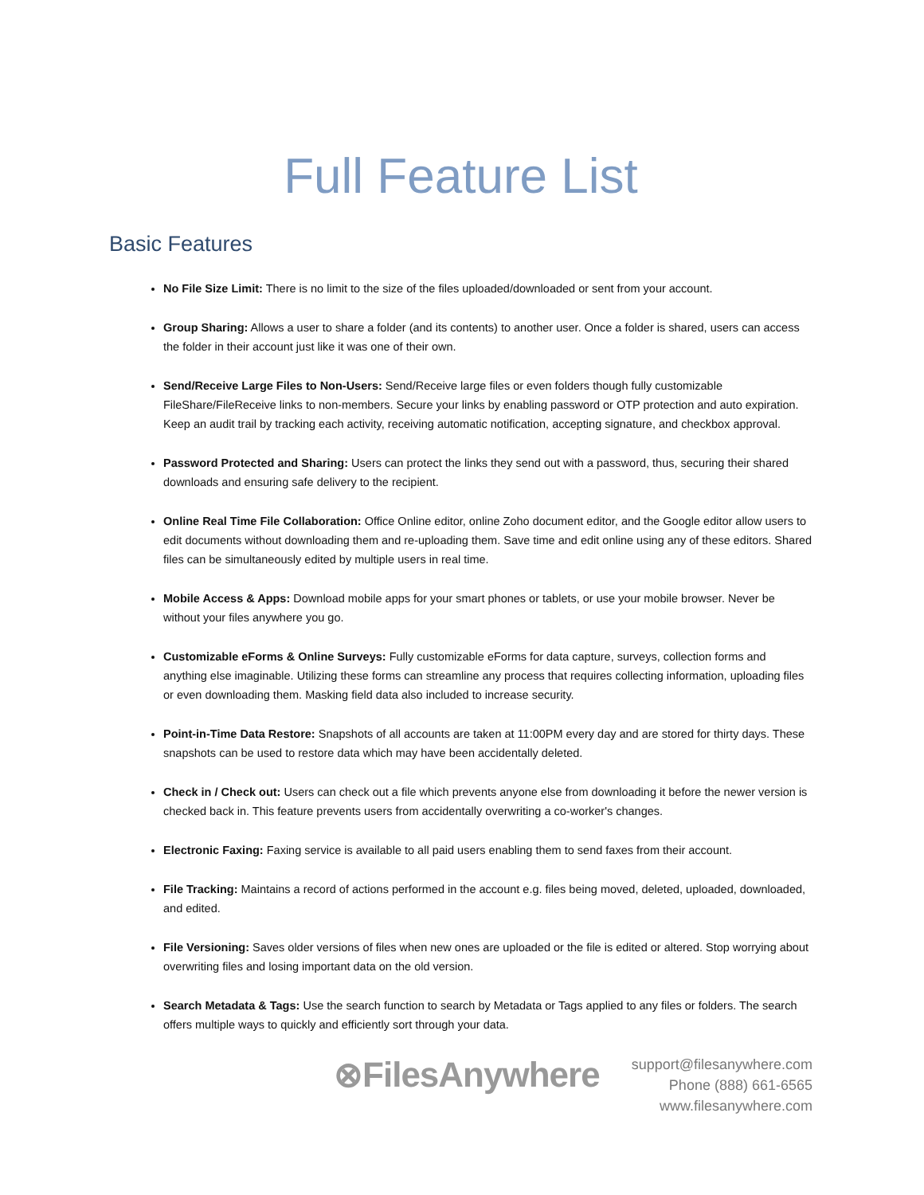Full Feature List
Basic Features
No File Size Limit: There is no limit to the size of the files uploaded/downloaded or sent from your account.
Group Sharing: Allows a user to share a folder (and its contents) to another user. Once a folder is shared, users can access the folder in their account just like it was one of their own.
Send/Receive Large Files to Non-Users: Send/Receive large files or even folders though fully customizable FileShare/FileReceive links to non-members. Secure your links by enabling password or OTP protection and auto expiration. Keep an audit trail by tracking each activity, receiving automatic notification, accepting signature, and checkbox approval.
Password Protected and Sharing: Users can protect the links they send out with a password, thus, securing their shared downloads and ensuring safe delivery to the recipient.
Online Real Time File Collaboration: Office Online editor, online Zoho document editor, and the Google editor allow users to edit documents without downloading them and re-uploading them. Save time and edit online using any of these editors. Shared files can be simultaneously edited by multiple users in real time.
Mobile Access & Apps: Download mobile apps for your smart phones or tablets, or use your mobile browser. Never be without your files anywhere you go.
Customizable eForms & Online Surveys: Fully customizable eForms for data capture, surveys, collection forms and anything else imaginable. Utilizing these forms can streamline any process that requires collecting information, uploading files or even downloading them. Masking field data also included to increase security.
Point-in-Time Data Restore: Snapshots of all accounts are taken at 11:00PM every day and are stored for thirty days. These snapshots can be used to restore data which may have been accidentally deleted.
Check in / Check out: Users can check out a file which prevents anyone else from downloading it before the newer version is checked back in. This feature prevents users from accidentally overwriting a co-worker's changes.
Electronic Faxing: Faxing service is available to all paid users enabling them to send faxes from their account.
File Tracking: Maintains a record of actions performed in the account e.g. files being moved, deleted, uploaded, downloaded, and edited.
File Versioning: Saves older versions of files when new ones are uploaded or the file is edited or altered. Stop worrying about overwriting files and losing important data on the old version.
Search Metadata & Tags: Use the search function to search by Metadata or Tags applied to any files or folders. The search offers multiple ways to quickly and efficiently sort through your data.
⊗FilesAnywhere
support@filesanywhere.com
Phone (888) 661-6565
www.filesanywhere.com